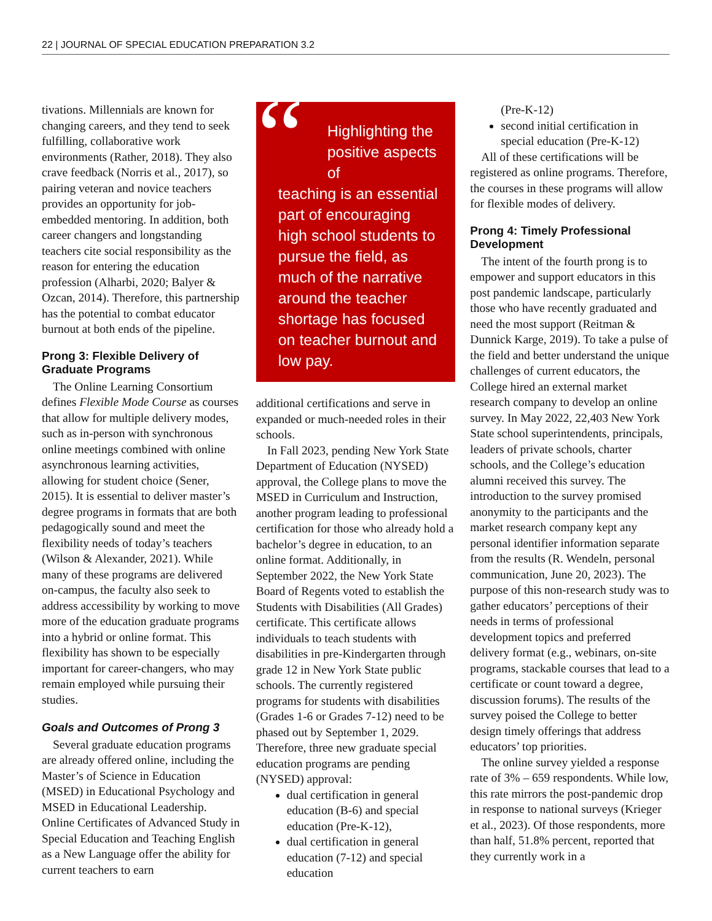22 | JOURNAL OF SPECIAL EDUCATION PREPARATION 3.2
tivations. Millennials are known for changing careers, and they tend to seek fulfilling, collaborative work environments (Rather, 2018). They also crave feedback (Norris et al., 2017), so pairing veteran and novice teachers provides an opportunity for job-embedded mentoring. In addition, both career changers and longstanding teachers cite social responsibility as the reason for entering the education profession (Alharbi, 2020; Balyer & Ozcan, 2014). Therefore, this partnership has the potential to combat educator burnout at both ends of the pipeline.
Prong 3: Flexible Delivery of Graduate Programs
The Online Learning Consortium defines Flexible Mode Course as courses that allow for multiple delivery modes, such as in-person with synchronous online meetings combined with online asynchronous learning activities, allowing for student choice (Sener, 2015). It is essential to deliver master’s degree programs in formats that are both pedagogically sound and meet the flexibility needs of today’s teachers (Wilson & Alexander, 2021). While many of these programs are delivered on-campus, the faculty also seek to address accessibility by working to move more of the education graduate programs into a hybrid or online format. This flexibility has shown to be especially important for career-changers, who may remain employed while pursuing their studies.
Goals and Outcomes of Prong 3
Several graduate education programs are already offered online, including the Master’s of Science in Education (MSED) in Educational Psychology and MSED in Educational Leadership. Online Certificates of Advanced Study in Special Education and Teaching English as a New Language offer the ability for current teachers to earn
“
Highlighting the positive aspects of
teaching is an essential part of encouraging high school students to pursue the field, as much of the narrative around the teacher shortage has focused on teacher burnout and low pay.
additional certifications and serve in expanded or much-needed roles in their schools.
In Fall 2023, pending New York State Department of Education (NYSED) approval, the College plans to move the MSED in Curriculum and Instruction, another program leading to professional certification for those who already hold a bachelor’s degree in education, to an online format. Additionally, in September 2022, the New York State Board of Regents voted to establish the Students with Disabilities (All Grades) certificate. This certificate allows individuals to teach students with disabilities in pre-Kindergarten through grade 12 in New York State public schools. The currently registered programs for students with disabilities (Grades 1-6 or Grades 7-12) need to be phased out by September 1, 2029. Therefore, three new graduate special education programs are pending (NYSED) approval:
dual certification in general education (B-6) and special education (Pre-K-12),
dual certification in general education (7-12) and special education
(Pre-K-12)
second initial certification in special education (Pre-K-12)
All of these certifications will be registered as online programs. Therefore, the courses in these programs will allow for flexible modes of delivery.
Prong 4: Timely Professional Development
The intent of the fourth prong is to empower and support educators in this post pandemic landscape, particularly those who have recently graduated and need the most support (Reitman & Dunnick Karge, 2019). To take a pulse of the field and better understand the unique challenges of current educators, the College hired an external market research company to develop an online survey. In May 2022, 22,403 New York State school superintendents, principals, leaders of private schools, charter schools, and the College’s education alumni received this survey. The introduction to the survey promised anonymity to the participants and the market research company kept any personal identifier information separate from the results (R. Wendeln, personal communication, June 20, 2023). The purpose of this non-research study was to gather educators’ perceptions of their needs in terms of professional development topics and preferred delivery format (e.g., webinars, on-site programs, stackable courses that lead to a certificate or count toward a degree, discussion forums). The results of the survey poised the College to better design timely offerings that address educators’ top priorities.
The online survey yielded a response rate of 3% – 659 respondents. While low, this rate mirrors the post-pandemic drop in response to national surveys (Krieger et al., 2023). Of those respondents, more than half, 51.8% percent, reported that they currently work in a